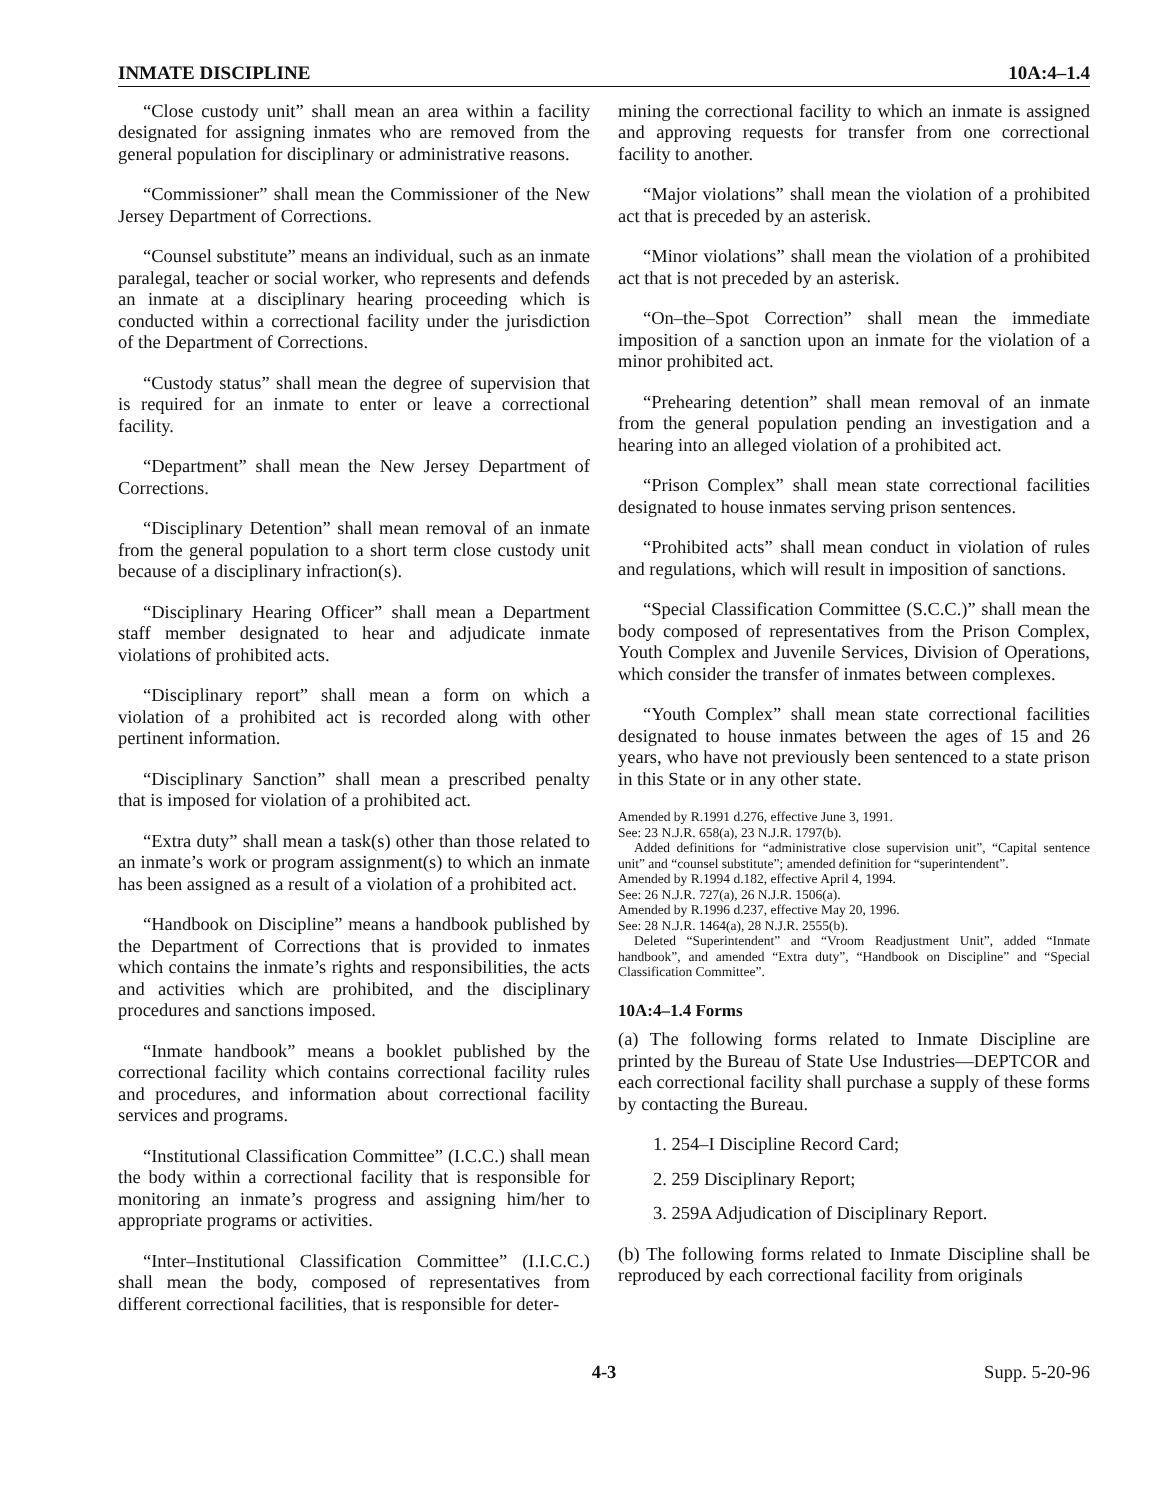INMATE DISCIPLINE 10A:4–1.4
“Close custody unit” shall mean an area within a facility designated for assigning inmates who are removed from the general population for disciplinary or administrative reasons.
“Commissioner” shall mean the Commissioner of the New Jersey Department of Corrections.
“Counsel substitute” means an individual, such as an inmate paralegal, teacher or social worker, who represents and defends an inmate at a disciplinary hearing proceeding which is conducted within a correctional facility under the jurisdiction of the Department of Corrections.
“Custody status” shall mean the degree of supervision that is required for an inmate to enter or leave a correctional facility.
“Department” shall mean the New Jersey Department of Corrections.
“Disciplinary Detention” shall mean removal of an inmate from the general population to a short term close custody unit because of a disciplinary infraction(s).
“Disciplinary Hearing Officer” shall mean a Department staff member designated to hear and adjudicate inmate violations of prohibited acts.
“Disciplinary report” shall mean a form on which a violation of a prohibited act is recorded along with other pertinent information.
“Disciplinary Sanction” shall mean a prescribed penalty that is imposed for violation of a prohibited act.
“Extra duty” shall mean a task(s) other than those related to an inmate’s work or program assignment(s) to which an inmate has been assigned as a result of a violation of a prohibited act.
“Handbook on Discipline” means a handbook published by the Department of Corrections that is provided to inmates which contains the inmate’s rights and responsibilities, the acts and activities which are prohibited, and the disciplinary procedures and sanctions imposed.
“Inmate handbook” means a booklet published by the correctional facility which contains correctional facility rules and procedures, and information about correctional facility services and programs.
“Institutional Classification Committee” (I.C.C.) shall mean the body within a correctional facility that is responsible for monitoring an inmate’s progress and assigning him/her to appropriate programs or activities.
“Inter–Institutional Classification Committee” (I.I.C.C.) shall mean the body, composed of representatives from different correctional facilities, that is responsible for deter-
mining the correctional facility to which an inmate is assigned and approving requests for transfer from one correctional facility to another.
“Major violations” shall mean the violation of a prohibited act that is preceded by an asterisk.
“Minor violations” shall mean the violation of a prohibited act that is not preceded by an asterisk.
“On–the–Spot Correction” shall mean the immediate imposition of a sanction upon an inmate for the violation of a minor prohibited act.
“Prehearing detention” shall mean removal of an inmate from the general population pending an investigation and a hearing into an alleged violation of a prohibited act.
“Prison Complex” shall mean state correctional facilities designated to house inmates serving prison sentences.
“Prohibited acts” shall mean conduct in violation of rules and regulations, which will result in imposition of sanctions.
“Special Classification Committee (S.C.C.)” shall mean the body composed of representatives from the Prison Complex, Youth Complex and Juvenile Services, Division of Operations, which consider the transfer of inmates between complexes.
“Youth Complex” shall mean state correctional facilities designated to house inmates between the ages of 15 and 26 years, who have not previously been sentenced to a state prison in this State or in any other state.
Amended by R.1991 d.276, effective June 3, 1991.
See: 23 N.J.R. 658(a), 23 N.J.R. 1797(b).
Added definitions for “administrative close supervision unit”, “Capital sentence unit” and “counsel substitute”; amended definition for “superintendent”.
Amended by R.1994 d.182, effective April 4, 1994.
See: 26 N.J.R. 727(a), 26 N.J.R. 1506(a).
Amended by R.1996 d.237, effective May 20, 1996.
See: 28 N.J.R. 1464(a), 28 N.J.R. 2555(b).
Deleted “Superintendent” and “Vroom Readjustment Unit”, added “Inmate handbook”, and amended “Extra duty”, “Handbook on Discipline” and “Special Classification Committee”.
10A:4–1.4 Forms
(a) The following forms related to Inmate Discipline are printed by the Bureau of State Use Industries—DEPTCOR and each correctional facility shall purchase a supply of these forms by contacting the Bureau.
1. 254–I Discipline Record Card;
2. 259 Disciplinary Report;
3. 259A Adjudication of Disciplinary Report.
(b) The following forms related to Inmate Discipline shall be reproduced by each correctional facility from originals
4-3 Supp. 5-20-96